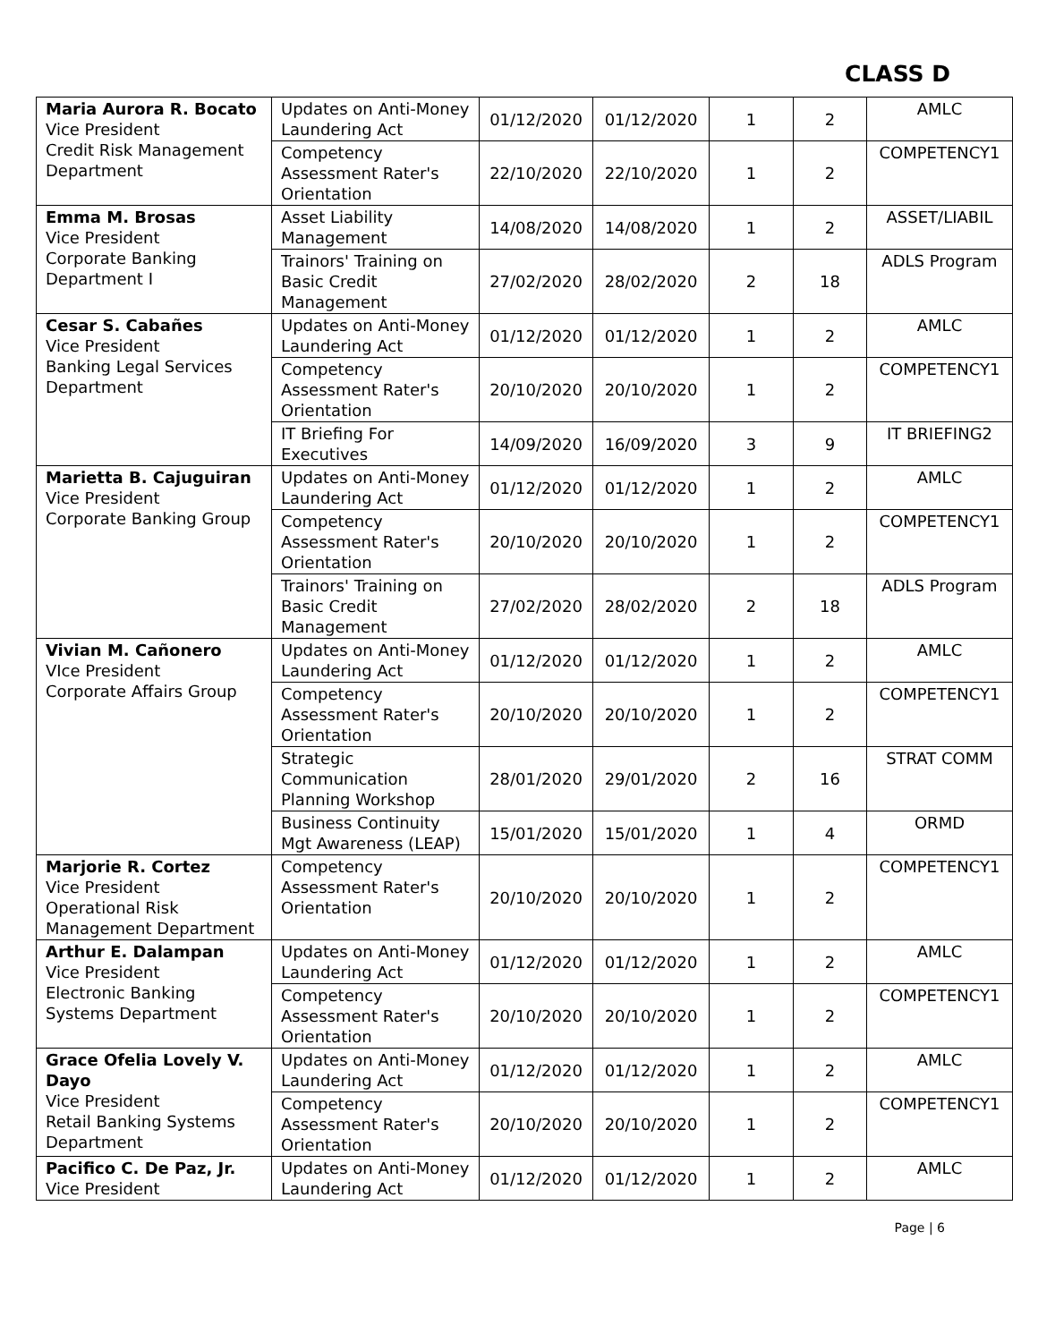CLASS D
| Maria Aurora R. Bocato Vice President Credit Risk Management Department | Updates on Anti-Money Laundering Act | 01/12/2020 | 01/12/2020 | 1 | 2 | AMLC |
| | Competency Assessment Rater's Orientation | 22/10/2020 | 22/10/2020 | 1 | 2 | COMPETENCY1 |
| Emma M. Brosas Vice President Corporate Banking Department I | Asset Liability Management | 14/08/2020 | 14/08/2020 | 1 | 2 | ASSET/LIABIL |
| | Trainors' Training on Basic Credit Management | 27/02/2020 | 28/02/2020 | 2 | 18 | ADLS Program |
| Cesar S. Cabañes Vice President Banking Legal Services Department | Updates on Anti-Money Laundering Act | 01/12/2020 | 01/12/2020 | 1 | 2 | AMLC |
| | Competency Assessment Rater's Orientation | 20/10/2020 | 20/10/2020 | 1 | 2 | COMPETENCY1 |
| | IT Briefing For Executives | 14/09/2020 | 16/09/2020 | 3 | 9 | IT BRIEFING2 |
| Marietta B. Cajuguiran Vice President Corporate Banking Group | Updates on Anti-Money Laundering Act | 01/12/2020 | 01/12/2020 | 1 | 2 | AMLC |
| | Competency Assessment Rater's Orientation | 20/10/2020 | 20/10/2020 | 1 | 2 | COMPETENCY1 |
| | Trainors' Training on Basic Credit Management | 27/02/2020 | 28/02/2020 | 2 | 18 | ADLS Program |
| Vivian M. Cañonero VIce President Corporate Affairs Group | Updates on Anti-Money Laundering Act | 01/12/2020 | 01/12/2020 | 1 | 2 | AMLC |
| | Competency Assessment Rater's Orientation | 20/10/2020 | 20/10/2020 | 1 | 2 | COMPETENCY1 |
| | Strategic Communication Planning Workshop | 28/01/2020 | 29/01/2020 | 2 | 16 | STRAT COMM |
| | Business Continuity Mgt Awareness (LEAP) | 15/01/2020 | 15/01/2020 | 1 | 4 | ORMD |
| Marjorie R. Cortez Vice President Operational Risk Management Department | Competency Assessment Rater's Orientation | 20/10/2020 | 20/10/2020 | 1 | 2 | COMPETENCY1 |
| Arthur E. Dalampan Vice President Electronic Banking Systems Department | Updates on Anti-Money Laundering Act | 01/12/2020 | 01/12/2020 | 1 | 2 | AMLC |
| | Competency Assessment Rater's Orientation | 20/10/2020 | 20/10/2020 | 1 | 2 | COMPETENCY1 |
| Grace Ofelia Lovely V. Dayo Vice President Retail Banking Systems Department | Updates on Anti-Money Laundering Act | 01/12/2020 | 01/12/2020 | 1 | 2 | AMLC |
| | Competency Assessment Rater's Orientation | 20/10/2020 | 20/10/2020 | 1 | 2 | COMPETENCY1 |
| Pacifico C. De Paz, Jr. Vice President | Updates on Anti-Money Laundering Act | 01/12/2020 | 01/12/2020 | 1 | 2 | AMLC |
Page | 6